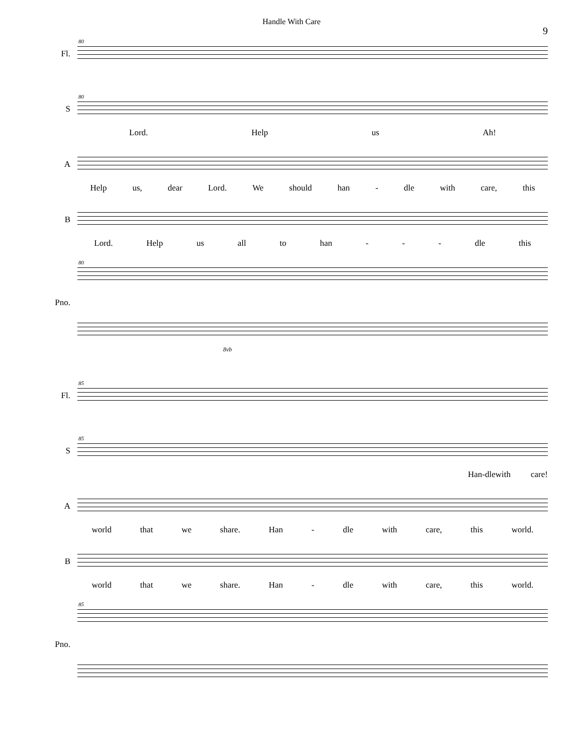Handle With Care
9
Fl.
80
S
80
Lord. Help us Ah!
A
Help us, dear Lord. We should han - dle with care, this
B
Lord. Help us all to han - - - dle this
Pno.
80
8vb
Fl.
85
S
85
Han-dlewith care!
A
world that we share. Han - dle with care, this world.
B
world that we share. Han - dle with care, this world.
Pno.
85